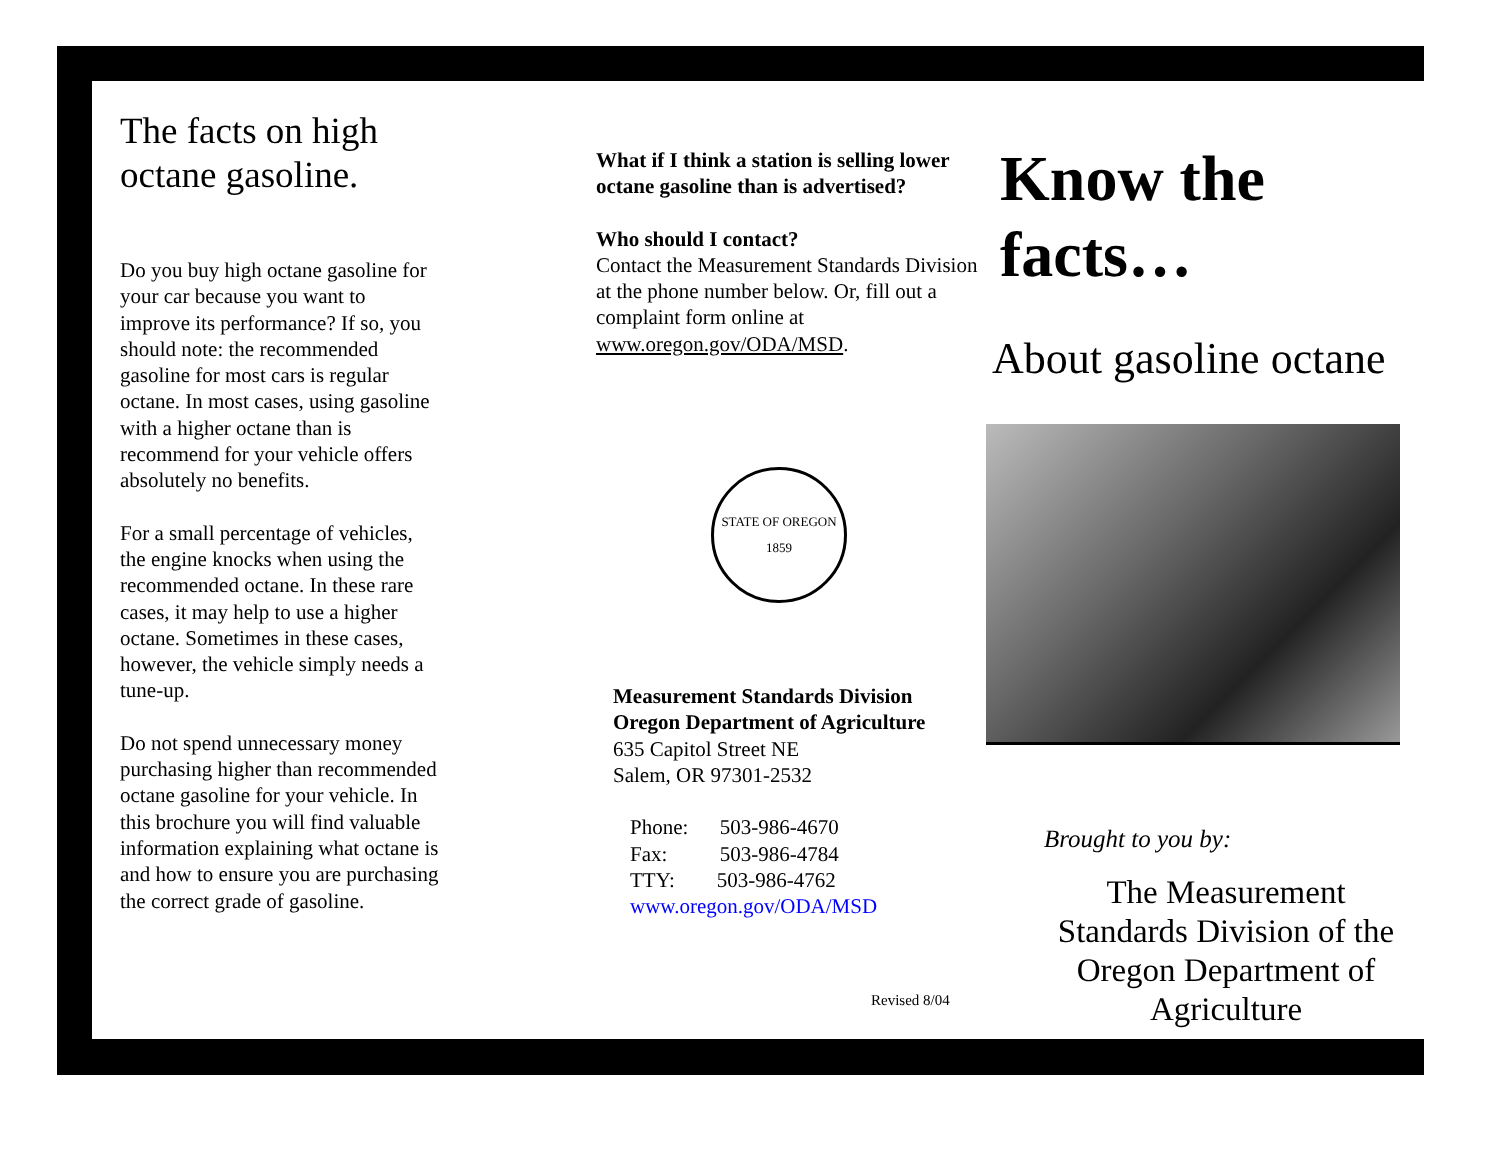The facts on high octane gasoline.
Do you buy high octane gasoline for your car because you want to improve its performance? If so, you should note: the recommended gasoline for most cars is regular octane. In most cases, using gasoline with a higher octane than is recommend for your vehicle offers absolutely no benefits.
For a small percentage of vehicles, the engine knocks when using the recommended octane. In these rare cases, it may help to use a higher octane. Sometimes in these cases, however, the vehicle simply needs a tune-up.
Do not spend unnecessary money purchasing higher than recommended octane gasoline for your vehicle. In this brochure you will find valuable information explaining what octane is and how to ensure you are purchasing the correct grade of gasoline.
What if I think a station is selling lower octane gasoline than is advertised?
Who should I contact?
Contact the Measurement Standards Division at the phone number below. Or, fill out a complaint form online at www.oregon.gov/ODA/MSD.
STATE OF OREGON
1859
Measurement Standards Division
Oregon Department of Agriculture
635 Capitol Street NE
Salem, OR 97301-2532
Phone: 503-986-4670
Fax: 503-986-4784
TTY: 503-986-4762
www.oregon.gov/ODA/MSD
Revised 8/04
Know the facts…
About gasoline octane
Brought to you by:
The Measurement Standards Division of the Oregon Department of Agriculture